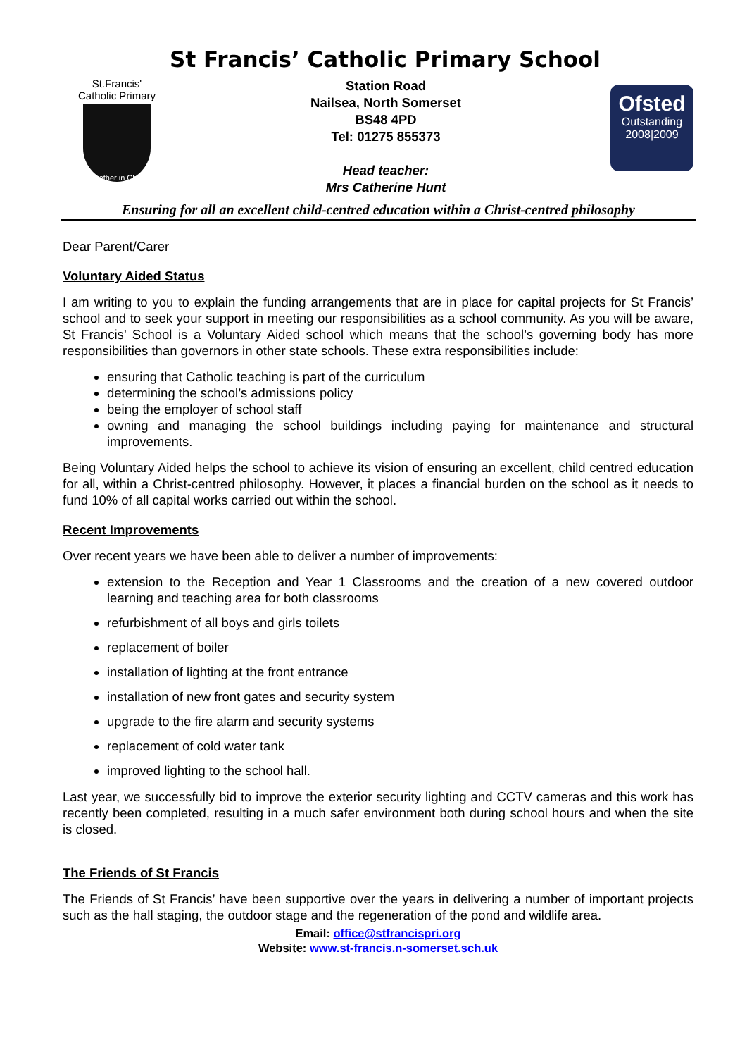St Francis’ Catholic Primary School
St.Francis'
Catholic Primary
Together in Christ
Station Road
Nailsea, North Somerset
BS48 4PD
Tel: 01275 855373
Head teacher:
Mrs Catherine Hunt
Ofsted
Outstanding
2008|2009
Ensuring for all an excellent child-centred education within a Christ-centred philosophy
Dear Parent/Carer
Voluntary Aided Status
I am writing to you to explain the funding arrangements that are in place for capital projects for St Francis’ school and to seek your support in meeting our responsibilities as a school community. As you will be aware, St Francis’ School is a Voluntary Aided school which means that the school’s governing body has more responsibilities than governors in other state schools. These extra responsibilities include:
ensuring that Catholic teaching is part of the curriculum
determining the school’s admissions policy
being the employer of school staff
owning and managing the school buildings including paying for maintenance and structural improvements.
Being Voluntary Aided helps the school to achieve its vision of ensuring an excellent, child centred education for all, within a Christ-centred philosophy. However, it places a financial burden on the school as it needs to fund 10% of all capital works carried out within the school.
Recent Improvements
Over recent years we have been able to deliver a number of improvements:
extension to the Reception and Year 1 Classrooms and the creation of a new covered outdoor learning and teaching area for both classrooms
refurbishment of all boys and girls toilets
replacement of boiler
installation of lighting at the front entrance
installation of new front gates and security system
upgrade to the fire alarm and security systems
replacement of cold water tank
improved lighting to the school hall.
Last year, we successfully bid to improve the exterior security lighting and CCTV cameras and this work has recently been completed, resulting in a much safer environment both during school hours and when the site is closed.
The Friends of St Francis
The Friends of St Francis’ have been supportive over the years in delivering a number of important projects such as the hall staging, the outdoor stage and the regeneration of the pond and wildlife area.
Email: office@stfrancispri.org
Website: www.st-francis.n-somerset.sch.uk